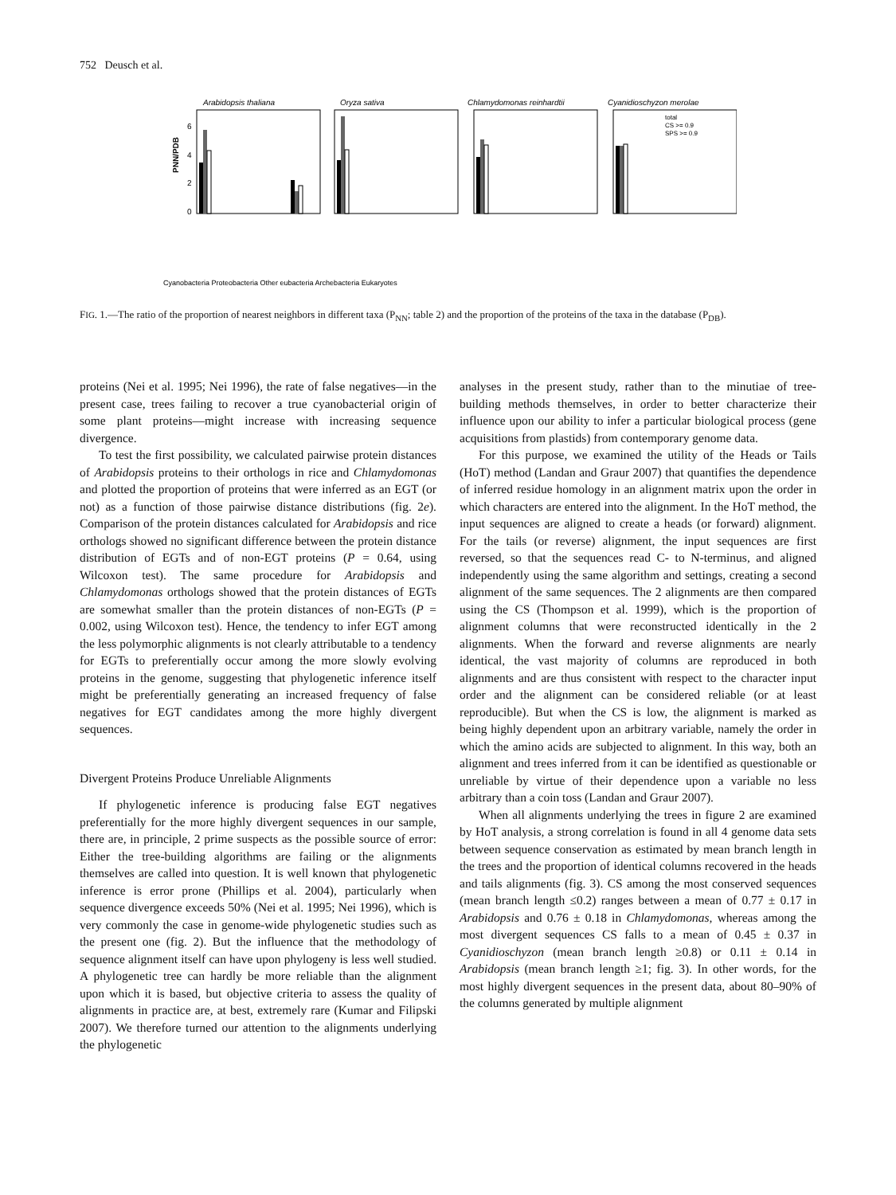752 Deusch et al.
Arabidopsis thaliana
6
4
2
0
PNN/PDB
Oryza sativa
Chlamydomonas reinhardtii
Cyanidioschyzon merolae
total
CS >= 0.9
SPS >= 0.9
Cyanobacteria Proteobacteria Other eubacteria Archebacteria Eukaryotes
FIG. 1.—The ratio of the proportion of nearest neighbors in different taxa (P<sub>NN</sub>; table 2) and the proportion of the proteins of the taxa in the database (P<sub>DB</sub>).
proteins (Nei et al. 1995; Nei 1996), the rate of false negatives—in the present case, trees failing to recover a true cyanobacterial origin of some plant proteins—might increase with increasing sequence divergence.
To test the first possibility, we calculated pairwise protein distances of Arabidopsis proteins to their orthologs in rice and Chlamydomonas and plotted the proportion of proteins that were inferred as an EGT (or not) as a function of those pairwise distance distributions (fig. 2e). Comparison of the protein distances calculated for Arabidopsis and rice orthologs showed no significant difference between the protein distance distribution of EGTs and of non-EGT proteins (P = 0.64, using Wilcoxon test). The same procedure for Arabidopsis and Chlamydomonas orthologs showed that the protein distances of EGTs are somewhat smaller than the protein distances of non-EGTs (P = 0.002, using Wilcoxon test). Hence, the tendency to infer EGT among the less polymorphic alignments is not clearly attributable to a tendency for EGTs to preferentially occur among the more slowly evolving proteins in the genome, suggesting that phylogenetic inference itself might be preferentially generating an increased frequency of false negatives for EGT candidates among the more highly divergent sequences.
Divergent Proteins Produce Unreliable Alignments
If phylogenetic inference is producing false EGT negatives preferentially for the more highly divergent sequences in our sample, there are, in principle, 2 prime suspects as the possible source of error: Either the tree-building algorithms are failing or the alignments themselves are called into question. It is well known that phylogenetic inference is error prone (Phillips et al. 2004), particularly when sequence divergence exceeds 50% (Nei et al. 1995; Nei 1996), which is very commonly the case in genome-wide phylogenetic studies such as the present one (fig. 2). But the influence that the methodology of sequence alignment itself can have upon phylogeny is less well studied. A phylogenetic tree can hardly be more reliable than the alignment upon which it is based, but objective criteria to assess the quality of alignments in practice are, at best, extremely rare (Kumar and Filipski 2007). We therefore turned our attention to the alignments underlying the phylogenetic
analyses in the present study, rather than to the minutiae of tree-building methods themselves, in order to better characterize their influence upon our ability to infer a particular biological process (gene acquisitions from plastids) from contemporary genome data.
For this purpose, we examined the utility of the Heads or Tails (HoT) method (Landan and Graur 2007) that quantifies the dependence of inferred residue homology in an alignment matrix upon the order in which characters are entered into the alignment. In the HoT method, the input sequences are aligned to create a heads (or forward) alignment. For the tails (or reverse) alignment, the input sequences are first reversed, so that the sequences read C- to N-terminus, and aligned independently using the same algorithm and settings, creating a second alignment of the same sequences. The 2 alignments are then compared using the CS (Thompson et al. 1999), which is the proportion of alignment columns that were reconstructed identically in the 2 alignments. When the forward and reverse alignments are nearly identical, the vast majority of columns are reproduced in both alignments and are thus consistent with respect to the character input order and the alignment can be considered reliable (or at least reproducible). But when the CS is low, the alignment is marked as being highly dependent upon an arbitrary variable, namely the order in which the amino acids are subjected to alignment. In this way, both an alignment and trees inferred from it can be identified as questionable or unreliable by virtue of their dependence upon a variable no less arbitrary than a coin toss (Landan and Graur 2007).
When all alignments underlying the trees in figure 2 are examined by HoT analysis, a strong correlation is found in all 4 genome data sets between sequence conservation as estimated by mean branch length in the trees and the proportion of identical columns recovered in the heads and tails alignments (fig. 3). CS among the most conserved sequences (mean branch length ≤0.2) ranges between a mean of 0.77 ± 0.17 in Arabidopsis and 0.76 ± 0.18 in Chlamydomonas, whereas among the most divergent sequences CS falls to a mean of 0.45 ± 0.37 in Cyanidioschyzon (mean branch length ≥0.8) or 0.11 ± 0.14 in Arabidopsis (mean branch length ≥1; fig. 3). In other words, for the most highly divergent sequences in the present data, about 80–90% of the columns generated by multiple alignment